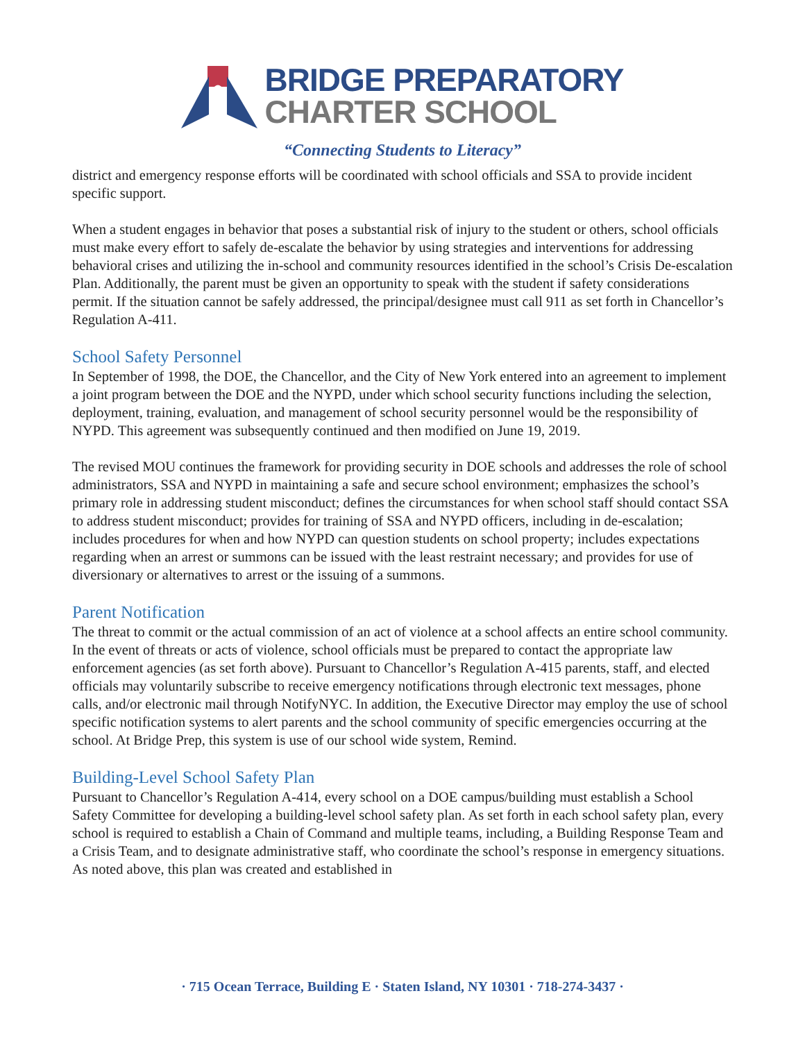BRIDGE PREPARATORY
CHARTER SCHOOL
“Connecting Students to Literacy”
district and emergency response efforts will be coordinated with school officials and SSA to provide incident specific support.
When a student engages in behavior that poses a substantial risk of injury to the student or others, school officials must make every effort to safely de-escalate the behavior by using strategies and interventions for addressing behavioral crises and utilizing the in-school and community resources identified in the school’s Crisis De-escalation Plan. Additionally, the parent must be given an opportunity to speak with the student if safety considerations permit. If the situation cannot be safely addressed, the principal/designee must call 911 as set forth in Chancellor’s Regulation A-411.
School Safety Personnel
In September of 1998, the DOE, the Chancellor, and the City of New York entered into an agreement to implement a joint program between the DOE and the NYPD, under which school security functions including the selection, deployment, training, evaluation, and management of school security personnel would be the responsibility of NYPD. This agreement was subsequently continued and then modified on June 19, 2019.
The revised MOU continues the framework for providing security in DOE schools and addresses the role of school administrators, SSA and NYPD in maintaining a safe and secure school environment; emphasizes the school’s primary role in addressing student misconduct; defines the circumstances for when school staff should contact SSA to address student misconduct; provides for training of SSA and NYPD officers, including in de-escalation; includes procedures for when and how NYPD can question students on school property; includes expectations regarding when an arrest or summons can be issued with the least restraint necessary; and provides for use of diversionary or alternatives to arrest or the issuing of a summons.
Parent Notification
The threat to commit or the actual commission of an act of violence at a school affects an entire school community. In the event of threats or acts of violence, school officials must be prepared to contact the appropriate law enforcement agencies (as set forth above). Pursuant to Chancellor’s Regulation A-415 parents, staff, and elected officials may voluntarily subscribe to receive emergency notifications through electronic text messages, phone calls, and/or electronic mail through NotifyNYC. In addition, the Executive Director may employ the use of school specific notification systems to alert parents and the school community of specific emergencies occurring at the school. At Bridge Prep, this system is use of our school wide system, Remind.
Building-Level School Safety Plan
Pursuant to Chancellor’s Regulation A-414, every school on a DOE campus/building must establish a School Safety Committee for developing a building-level school safety plan. As set forth in each school safety plan, every school is required to establish a Chain of Command and multiple teams, including, a Building Response Team and a Crisis Team, and to designate administrative staff, who coordinate the school’s response in emergency situations. As noted above, this plan was created and established in
· 715 Ocean Terrace, Building E · Staten Island, NY 10301 · 718-274-3437 ·